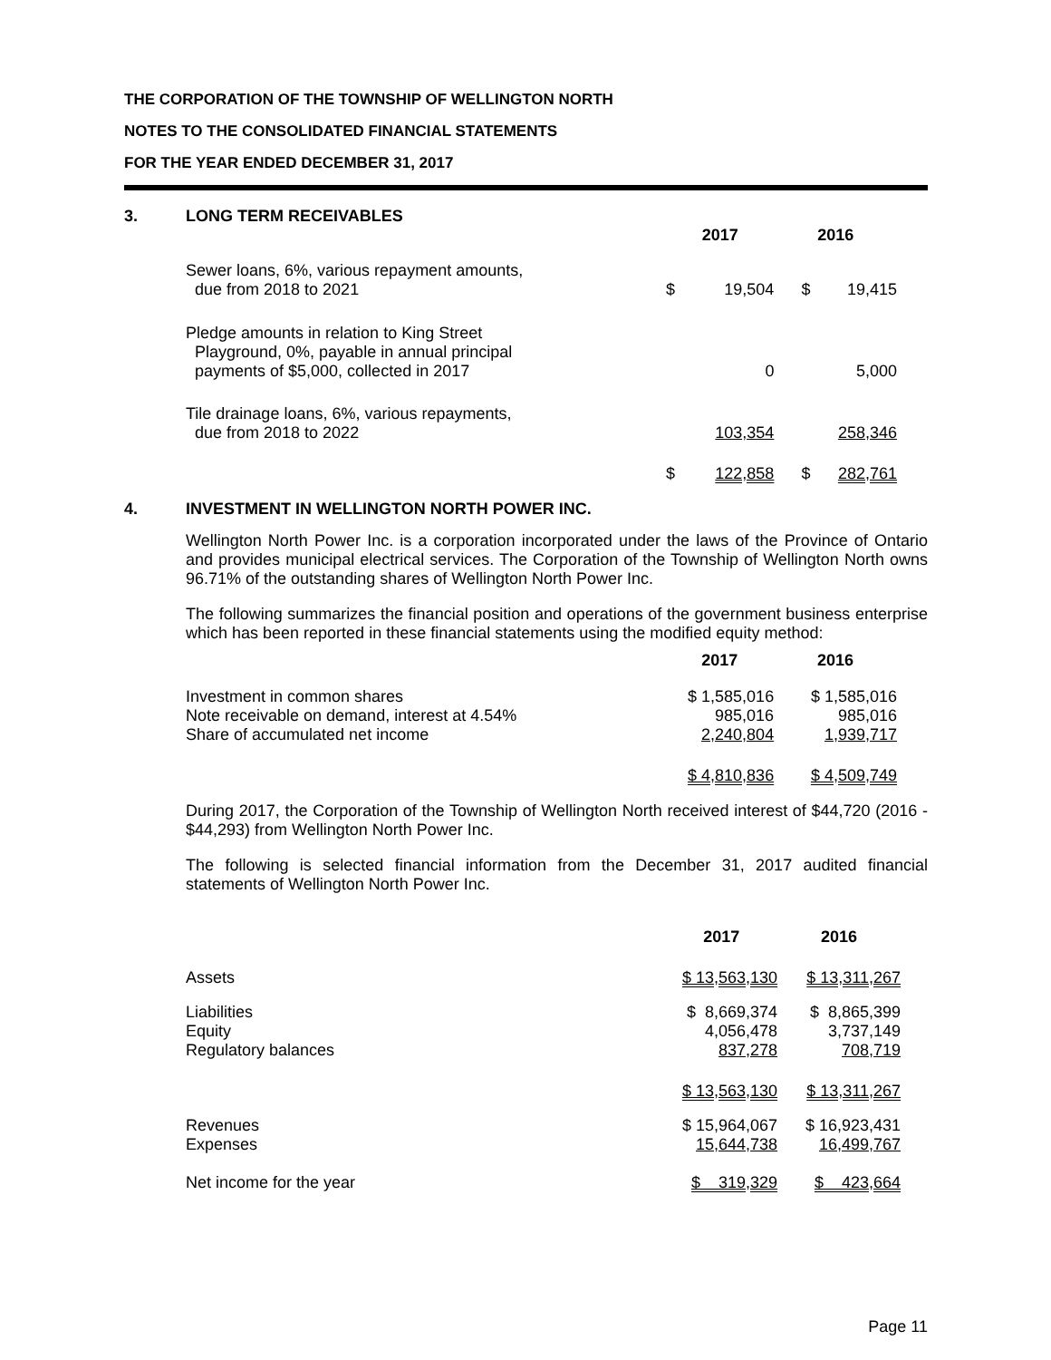THE CORPORATION OF THE TOWNSHIP OF WELLINGTON NORTH
NOTES TO THE CONSOLIDATED FINANCIAL STATEMENTS
FOR THE YEAR ENDED DECEMBER 31, 2017
3. LONG TERM RECEIVABLES
| | 2017 | | 2016 | | |
| Sewer loans, 6%, various repayment amounts, due from 2018 to 2021 | $ | 19,504 | $ | 19,415 | |
| Pledge amounts in relation to King Street Playground, 0%, payable in annual principal payments of $5,000, collected in 2017 | | 0 | | 5,000 | |
| Tile drainage loans, 6%, various repayments, due from 2018 to 2022 | | 103,354 | | 258,346 | |
| | $ | 122,858 | $ | 282,761 | |
4. INVESTMENT IN WELLINGTON NORTH POWER INC.
Wellington North Power Inc. is a corporation incorporated under the laws of the Province of Ontario and provides municipal electrical services. The Corporation of the Township of Wellington North owns 96.71% of the outstanding shares of Wellington North Power Inc.
The following summarizes the financial position and operations of the government business enterprise which has been reported in these financial statements using the modified equity method:
| | 2017 | 2016 | |
| Investment in common shares | $ 1,585,016 | $ 1,585,016 | |
| Note receivable on demand, interest at 4.54% | 985,016 | 985,016 | |
| Share of accumulated net income | 2,240,804 | 1,939,717 | |
| | $ 4,810,836 | $ 4,509,749 | |
During 2017, the Corporation of the Township of Wellington North received interest of $44,720 (2016 - $44,293) from Wellington North Power Inc.
The following is selected financial information from the December 31, 2017 audited financial statements of Wellington North Power Inc.
| | 2017 | 2016 | |
| Assets | $ 13,563,130 | $ 13,311,267 | |
| Liabilities | $ 8,669,374 | $ 8,865,399 | |
| Equity | 4,056,478 | 3,737,149 | |
| Regulatory balances | 837,278 | 708,719 | |
| | $ 13,563,130 | $ 13,311,267 | |
| Revenues | $ 15,964,067 | $ 16,923,431 | |
| Expenses | 15,644,738 | 16,499,767 | |
| Net income for the year | $ 319,329 | $ 423,664 | |
Page 11